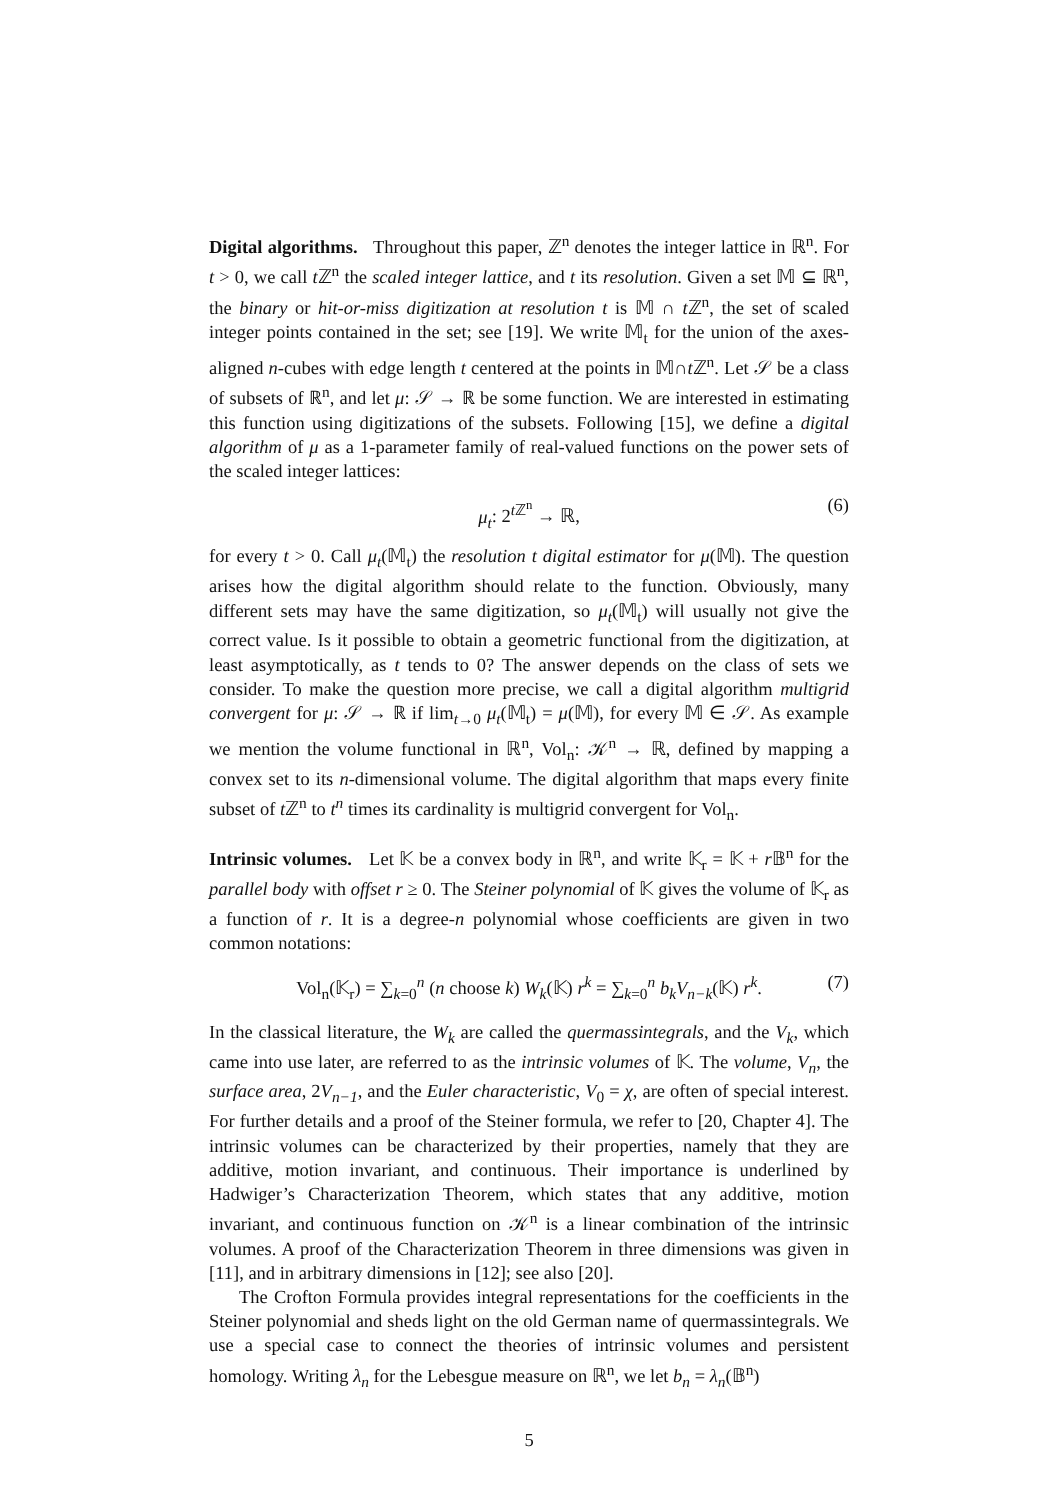Digital algorithms. Throughout this paper, ℤ<sup>n</sup> denotes the integer lattice in ℝ<sup>n</sup>. For t > 0, we call t ℤ<sup>n</sup> the scaled integer lattice, and t its resolution. Given a set 𝕄 ⊆ ℝ<sup>n</sup>, the binary or hit-or-miss digitization at resolution t is 𝕄 ∩ t ℤ<sup>n</sup>, the set of scaled integer points contained in the set; see [19]. We write 𝕄<sub>t</sub> for the union of the axes-aligned n-cubes with edge length t centered at the points in 𝕄∩t ℤ<sup>n</sup>. Let 𝒮 be a class of subsets of ℝ<sup>n</sup>, and let μ: 𝒮 → ℝ be some function. We are interested in estimating this function using digitizations of the subsets. Following [15], we define a digital algorithm of μ as a 1-parameter family of real-valued functions on the power sets of the scaled integer lattices:
μ<sub>t</sub>: 2<sup>t ℤ<sup>n</sup></sup> → ℝ, (6)
for every t > 0. Call μ<sub>t</sub>(𝕄<sub>t</sub>) the resolution t digital estimator for μ(𝕄). The question arises how the digital algorithm should relate to the function. Obviously, many different sets may have the same digitization, so μ<sub>t</sub>(𝕄<sub>t</sub>) will usually not give the correct value. Is it possible to obtain a geometric functional from the digitization, at least asymptotically, as t tends to 0? The answer depends on the class of sets we consider. To make the question more precise, we call a digital algorithm multigrid convergent for μ: 𝒮 → ℝ if lim<sub>t→0</sub> μ<sub>t</sub>(𝕄<sub>t</sub>) = μ(𝕄), for every 𝕄 ∈ 𝒮. As example we mention the volume functional in ℝ<sup>n</sup>, Vol<sub>n</sub>: 𝒦<sup>n</sup> → ℝ, defined by mapping a convex set to its n-dimensional volume. The digital algorithm that maps every finite subset of t ℤ<sup>n</sup> to t<sup>n</sup> times its cardinality is multigrid convergent for Vol<sub>n</sub>.
Intrinsic volumes. Let 𝕂 be a convex body in ℝ<sup>n</sup>, and write 𝕂<sub>r</sub> = 𝕂 + r 𝔹<sup>n</sup> for the parallel body with offset r ≥ 0. The Steiner polynomial of 𝕂 gives the volume of 𝕂<sub>r</sub> as a function of r. It is a degree-n polynomial whose coefficients are given in two common notations:
Vol<sub>n</sub>(𝕂<sub>r</sub>) = ∑<sub>k=0</sub><sup>n</sup> (n choose k) W<sub>k</sub>(𝕂) r<sup>k</sup> = ∑<sub>k=0</sub><sup>n</sup> b<sub>k</sub>V<sub>n−k</sub>(𝕂) r<sup>k</sup>. (7)
In the classical literature, the W<sub>k</sub> are called the quermassintegrals, and the V<sub>k</sub>, which came into use later, are referred to as the intrinsic volumes of 𝕂. The volume, V<sub>n</sub>, the surface area, 2V<sub>n−1</sub>, and the Euler characteristic, V<sub>0</sub> = χ, are often of special interest. For further details and a proof of the Steiner formula, we refer to [20, Chapter 4]. The intrinsic volumes can be characterized by their properties, namely that they are additive, motion invariant, and continuous. Their importance is underlined by Hadwiger’s Characterization Theorem, which states that any additive, motion invariant, and continuous function on 𝒦<sup>n</sup> is a linear combination of the intrinsic volumes. A proof of the Characterization Theorem in three dimensions was given in [11], and in arbitrary dimensions in [12]; see also [20].
The Crofton Formula provides integral representations for the coefficients in the Steiner polynomial and sheds light on the old German name of quermassintegrals. We use a special case to connect the theories of intrinsic volumes and persistent homology. Writing λ<sub>n</sub> for the Lebesgue measure on ℝ<sup>n</sup>, we let b<sub>n</sub> = λ<sub>n</sub>(𝔹<sup>n</sup>)
5